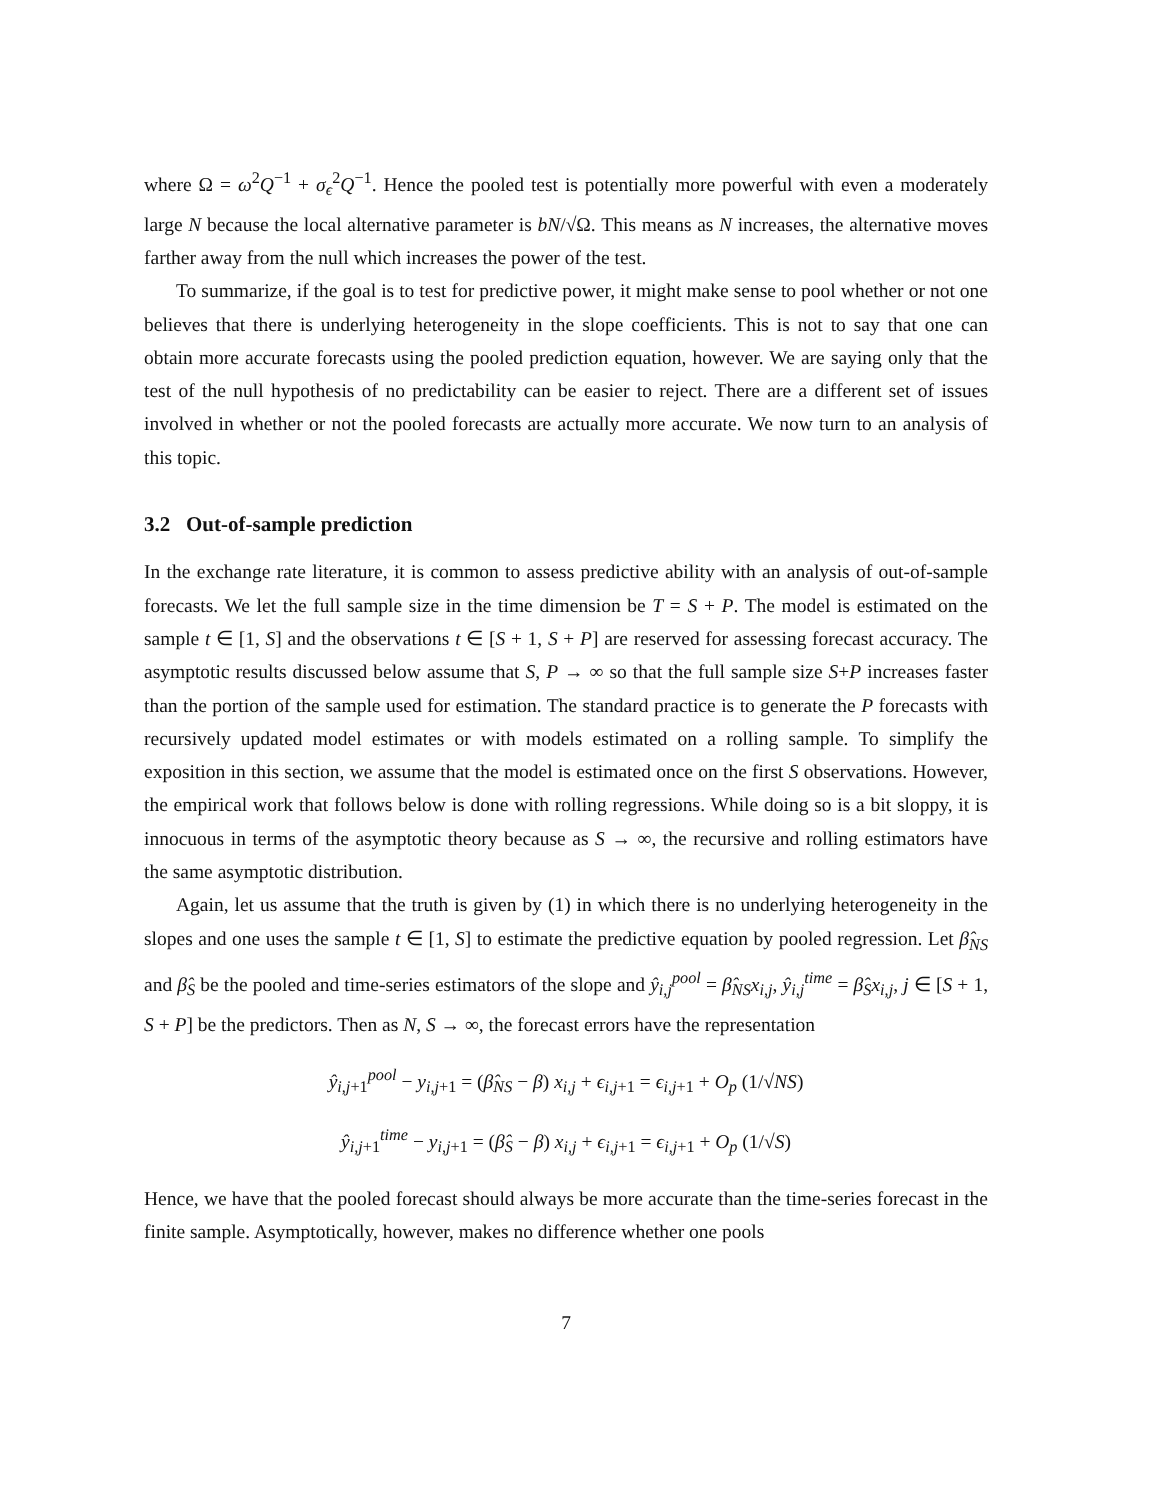where Ω = ω<sup>2</sup>Q<sup>−1</sup> + σ<sub>ϵ</sub><sup>2</sup>Q<sup>−1</sup>. Hence the pooled test is potentially more powerful with even a moderately large N because the local alternative parameter is bN/√Ω. This means as N increases, the alternative moves farther away from the null which increases the power of the test.
To summarize, if the goal is to test for predictive power, it might make sense to pool whether or not one believes that there is underlying heterogeneity in the slope coefficients. This is not to say that one can obtain more accurate forecasts using the pooled prediction equation, however. We are saying only that the test of the null hypothesis of no predictability can be easier to reject. There are a different set of issues involved in whether or not the pooled forecasts are actually more accurate. We now turn to an analysis of this topic.
3.2 Out-of-sample prediction
In the exchange rate literature, it is common to assess predictive ability with an analysis of out-of-sample forecasts. We let the full sample size in the time dimension be T = S + P. The model is estimated on the sample t ∈ [1, S] and the observations t ∈ [S + 1, S + P] are reserved for assessing forecast accuracy. The asymptotic results discussed below assume that S, P → ∞ so that the full sample size S+P increases faster than the portion of the sample used for estimation. The standard practice is to generate the P forecasts with recursively updated model estimates or with models estimated on a rolling sample. To simplify the exposition in this section, we assume that the model is estimated once on the first S observations. However, the empirical work that follows below is done with rolling regressions. While doing so is a bit sloppy, it is innocuous in terms of the asymptotic theory because as S → ∞, the recursive and rolling estimators have the same asymptotic distribution.
Again, let us assume that the truth is given by (1) in which there is no underlying heterogeneity in the slopes and one uses the sample t ∈ [1, S] to estimate the predictive equation by pooled regression. Let β̂<sub>NS</sub> and β̂<sub>S</sub> be the pooled and time-series estimators of the slope and ŷ<sub>i,j</sub><sup>pool</sup> = β̂<sub>NS</sub>x<sub>i,j</sub>, ŷ<sub>i,j</sub><sup>time</sup> = β̂<sub>S</sub>x<sub>i,j</sub>, j ∈ [S + 1, S + P] be the predictors. Then as N, S → ∞, the forecast errors have the representation
ŷ<sub>i,j+1</sub><sup>pool</sup> − y<sub>i,j+1</sub> = (β̂<sub>NS</sub> − β) x<sub>i,j</sub> + ϵ<sub>i,j+1</sub> = ϵ<sub>i,j+1</sub> + O<sub>p</sub> (1/√NS)
ŷ<sub>i,j+1</sub><sup>time</sup> − y<sub>i,j+1</sub> = (β̂<sub>S</sub> − β) x<sub>i,j</sub> + ϵ<sub>i,j+1</sub> = ϵ<sub>i,j+1</sub> + O<sub>p</sub> (1/√S)
Hence, we have that the pooled forecast should always be more accurate than the time-series forecast in the finite sample. Asymptotically, however, makes no difference whether one pools
7